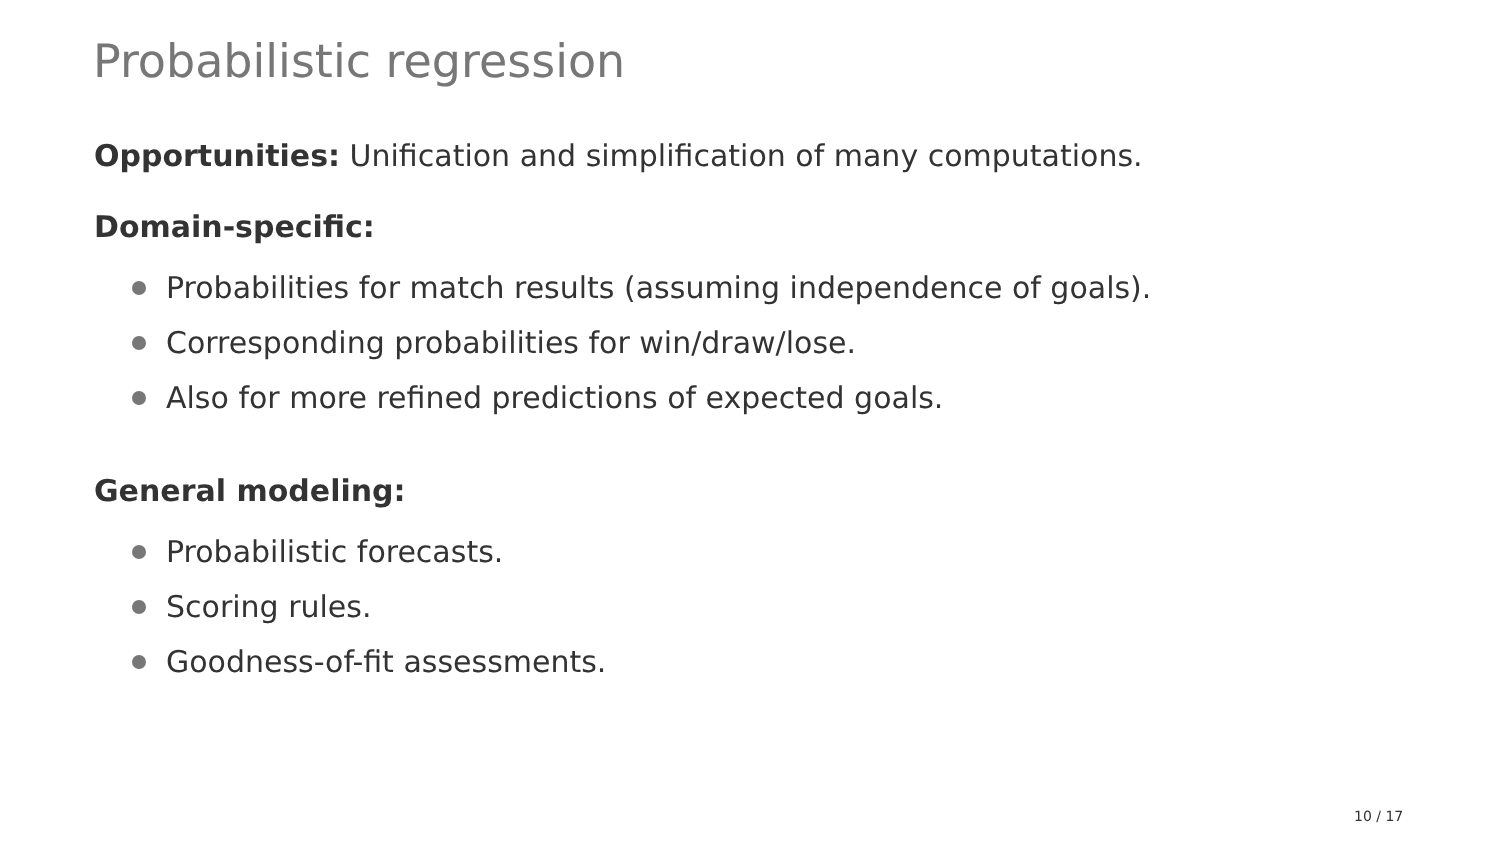Probabilistic regression
Opportunities: Unification and simplification of many computations.
Domain-specific:
Probabilities for match results (assuming independence of goals).
Corresponding probabilities for win/draw/lose.
Also for more refined predictions of expected goals.
General modeling:
Probabilistic forecasts.
Scoring rules.
Goodness-of-fit assessments.
10 / 17